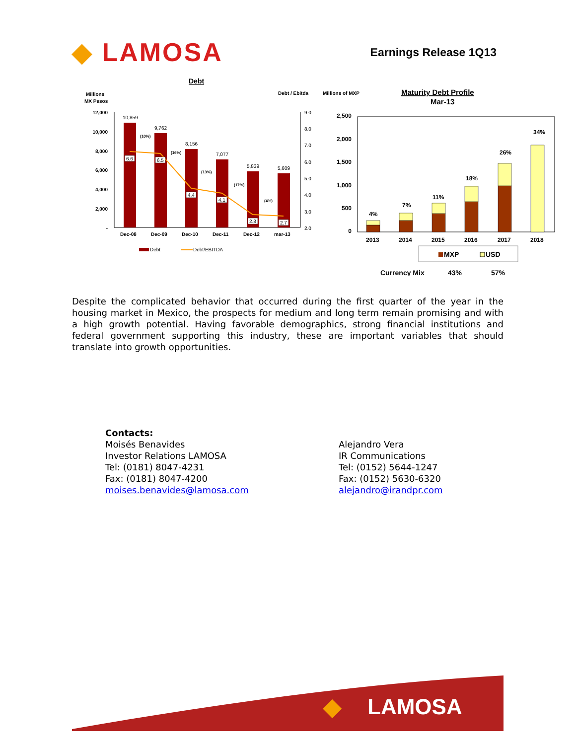◆ LAMOSA
Earnings Release 1Q13
Debt
Millions
MX Pesos
Debt / Ebitda
12,000
10,000
8,000
6,000
4,000
2,000
-
9.0
8.0
7.0
6.0
5.0
4.0
3.0
2.0
10,859
9,762
8,156
7,077
5,839
5,609
6.6
6.5
4.4
4.1
2.8
2.7
(10%)
(16%)
(13%)
(17%)
(4%)
Dec-08
Dec-09
Dec-10
Dec-11
Dec-12
mar-13
Debt
Debt/EBITDA
Millions of MXP
Maturity Debt Profile
Mar-13
2,500
2,000
1,500
1,000
500
0
4%
7%
11%
18%
26%
34%
2013
2014
2015
2016
2017
2018
MXP
USD
Currency Mix
43%
57%
Despite the complicated behavior that occurred during the first quarter of the year in the housing market in Mexico, the prospects for medium and long term remain promising and with a high growth potential. Having favorable demographics, strong financial institutions and federal government supporting this industry, these are important variables that should translate into growth opportunities.
Contacts:
Moisés Benavides
Investor Relations LAMOSA
Tel: (0181) 8047-4231
Fax: (0181) 8047-4200
moises.benavides@lamosa.com
Alejandro Vera
IR Communications
Tel: (0152) 5644-1247
Fax: (0152) 5630-6320
alejandro@irandpr.com
LAMOSA
◆